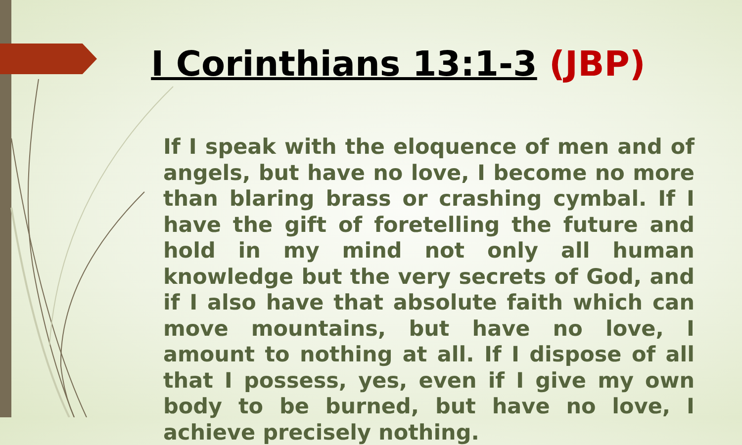I Corinthians 13:1-3 (JBP)
If I speak with the eloquence of men and of angels, but have no love, I become no more than blaring brass or crashing cymbal. If I have the gift of foretelling the future and hold in my mind not only all human knowledge but the very secrets of God, and if I also have that absolute faith which can move mountains, but have no love, I amount to nothing at all. If I dispose of all that I possess, yes, even if I give my own body to be burned, but have no love, I achieve precisely nothing.